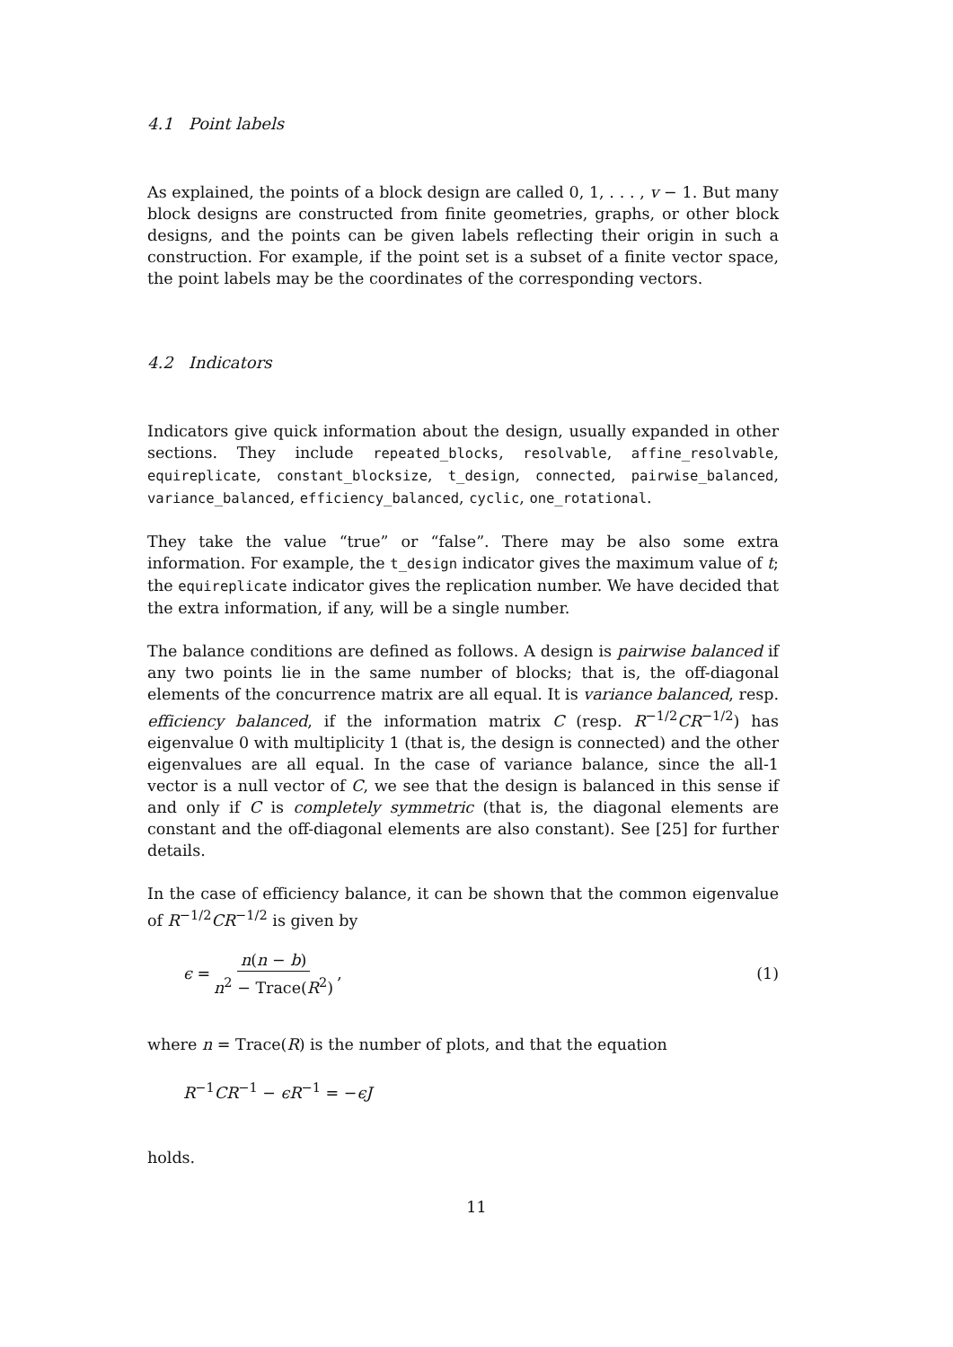4.1 Point labels
As explained, the points of a block design are called 0, 1, . . . , v − 1. But many block designs are constructed from finite geometries, graphs, or other block designs, and the points can be given labels reflecting their origin in such a construction. For example, if the point set is a subset of a finite vector space, the point labels may be the coordinates of the corresponding vectors.
4.2 Indicators
Indicators give quick information about the design, usually expanded in other sections. They include repeated_blocks, resolvable, affine_resolvable, equireplicate, constant_blocksize, t_design, connected, pairwise_balanced, variance_balanced, efficiency_balanced, cyclic, one_rotational.
They take the value “true” or “false”. There may be also some extra information. For example, the t_design indicator gives the maximum value of t; the equireplicate indicator gives the replication number. We have decided that the extra information, if any, will be a single number.
The balance conditions are defined as follows. A design is pairwise balanced if any two points lie in the same number of blocks; that is, the off-diagonal elements of the concurrence matrix are all equal. It is variance balanced, resp. efficiency balanced, if the information matrix C (resp. R<sup>−1/2</sup>CR<sup>−1/2</sup>) has eigenvalue 0 with multiplicity 1 (that is, the design is connected) and the other eigenvalues are all equal. In the case of variance balance, since the all-1 vector is a null vector of C, we see that the design is balanced in this sense if and only if C is completely symmetric (that is, the diagonal elements are constant and the off-diagonal elements are also constant). See [25] for further details.
In the case of efficiency balance, it can be shown that the common eigenvalue of R<sup>−1/2</sup>CR<sup>−1/2</sup> is given by
ϵ = n(n − b) n<sup>2</sup> − Trace(R<sup>2</sup>), (1)
where n = Trace(R) is the number of plots, and that the equation
R<sup>−1</sup>CR<sup>−1</sup> − ϵR<sup>−1</sup> = −ϵJ
holds.
11